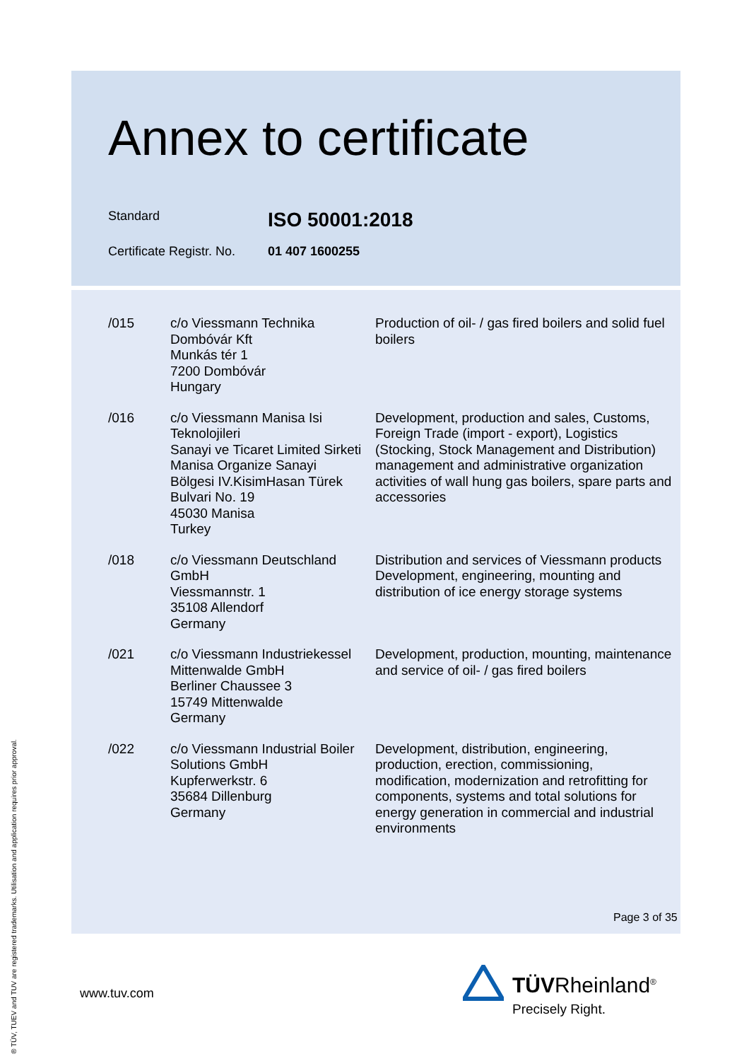Annex to certificate
Standard
ISO 50001:2018
Certificate Registr. No.
01 407 1600255
| /015 | c/o Viessmann Technika Dombóvár Kft Munkás tér 1 7200 Dombóvár Hungary | Production of oil- / gas fired boilers and solid fuel boilers |
| /016 | c/o Viessmann Manisa Isi Teknolojileri Sanayi ve Ticaret Limited Sirketi Manisa Organize Sanayi Bölgesi IV.KisimHasan Türek Bulvari No. 19 45030 Manisa Turkey | Development, production and sales, Customs, Foreign Trade (import - export), Logistics (Stocking, Stock Management and Distribution) management and administrative organization activities of wall hung gas boilers, spare parts and accessories |
| /018 | c/o Viessmann Deutschland GmbH Viessmannstr. 1 35108 Allendorf Germany | Distribution and services of Viessmann products Development, engineering, mounting and distribution of ice energy storage systems |
| /021 | c/o Viessmann Industriekessel Mittenwalde GmbH Berliner Chaussee 3 15749 Mittenwalde Germany | Development, production, mounting, maintenance and service of oil- / gas fired boilers |
| /022 | c/o Viessmann Industrial Boiler Solutions GmbH Kupferwerkstr. 6 35684 Dillenburg Germany | Development, distribution, engineering, production, erection, commissioning, modification, modernization and retrofitting for components, systems and total solutions for energy generation in commercial and industrial environments |
Page 3 of 35
www.tuv.com TÜVRheinland<sup>®</sup>
Precisely Right.
® TÜV, TUEV and TUV are registered trademarks. Utilisation and application requires prior approval.